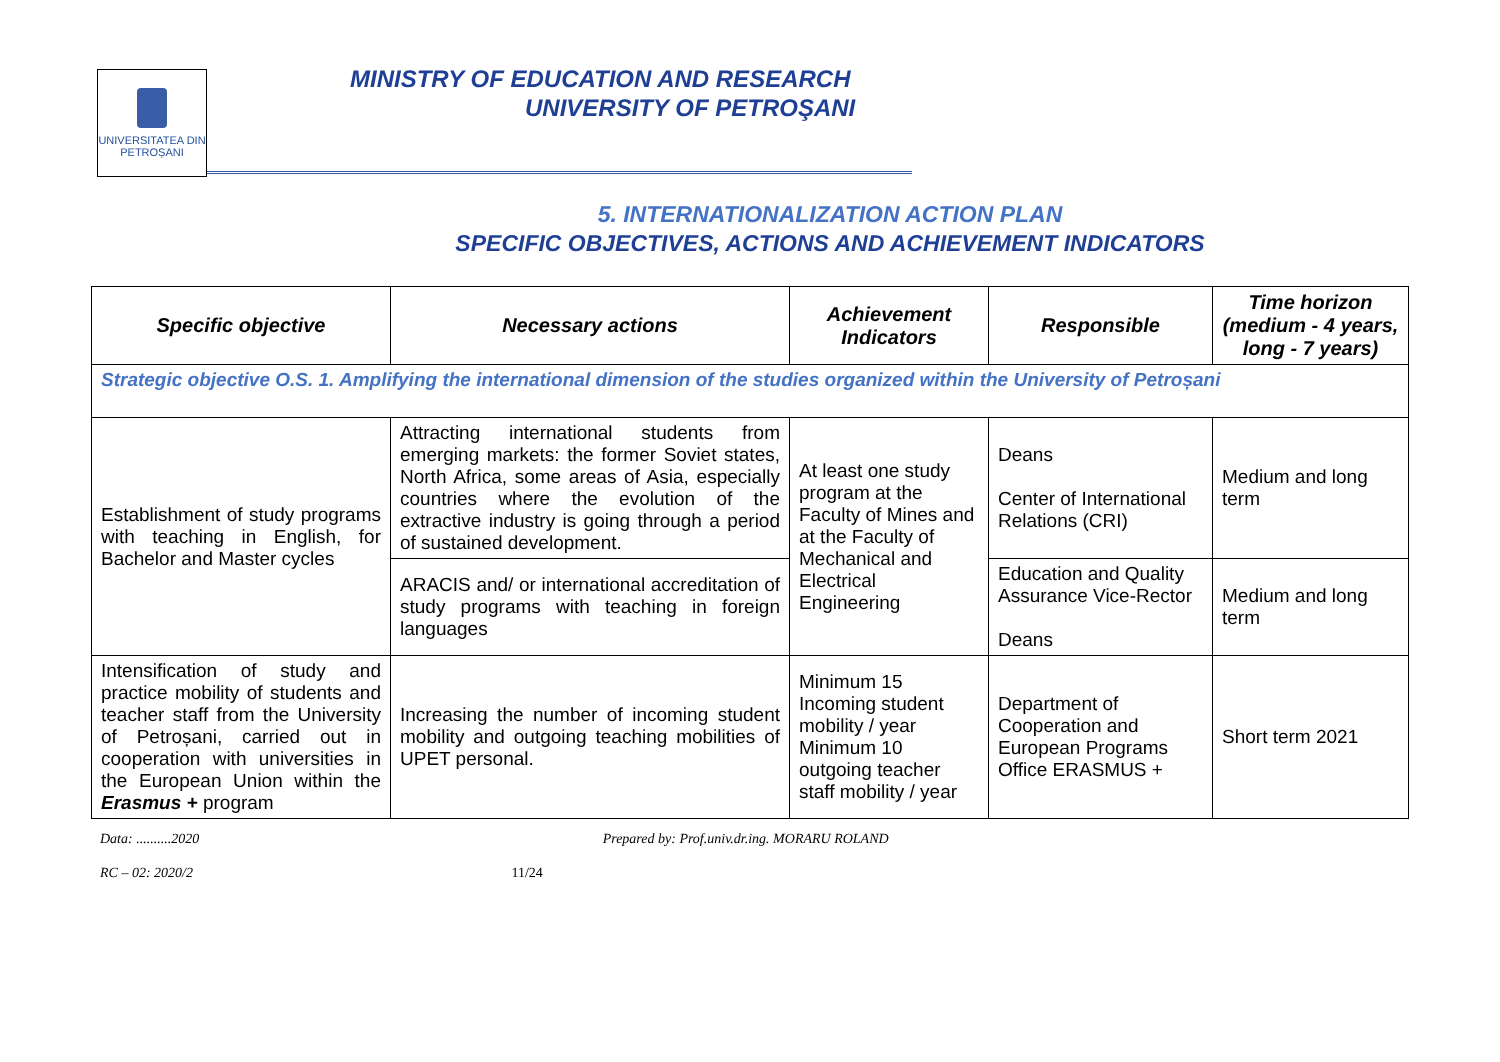UNIVERSITATEA DIN
PETROȘANI
MINISTRY OF EDUCATION AND RESEARCH
UNIVERSITY OF PETROŞANI
5. INTERNATIONALIZATION ACTION PLAN
SPECIFIC OBJECTIVES, ACTIONS AND ACHIEVEMENT INDICATORS
| Specific objective | Necessary actions | Achievement Indicators | Responsible | Time horizon (medium - 4 years, long - 7 years) |
| --- | --- | --- | --- | --- |
| Strategic objective O.S. 1. Amplifying the international dimension of the studies organized within the University of Petroșani | | | | |
| Establishment of study programs with teaching in English, for Bachelor and Master cycles | Attracting international students from emerging markets: the former Soviet states, North Africa, some areas of Asia, especially countries where the evolution of the extractive industry is going through a period of sustained development. | At least one study program at the Faculty of Mines and at the Faculty of Mechanical and Electrical Engineering | Deans Center of International Relations (CRI) | Medium and long term |
| | ARACIS and/ or international accreditation of study programs with teaching in foreign languages | | Education and Quality Assurance Vice-Rector Deans | Medium and long term |
| Intensification of study and practice mobility of students and teacher staff from the University of Petroșani, carried out in cooperation with universities in the European Union within the Erasmus + program | Increasing the number of incoming student mobility and outgoing teaching mobilities of UPET personal. | Minimum 15 Incoming student mobility / year Minimum 10 outgoing teacher staff mobility / year | Department of Cooperation and European Programs Office ERASMUS + | Short term 2021 |
Data: ..........2020 Prepared by: Prof.univ.dr.ing. MORARU ROLAND
RC – 02: 2020/2 11/24